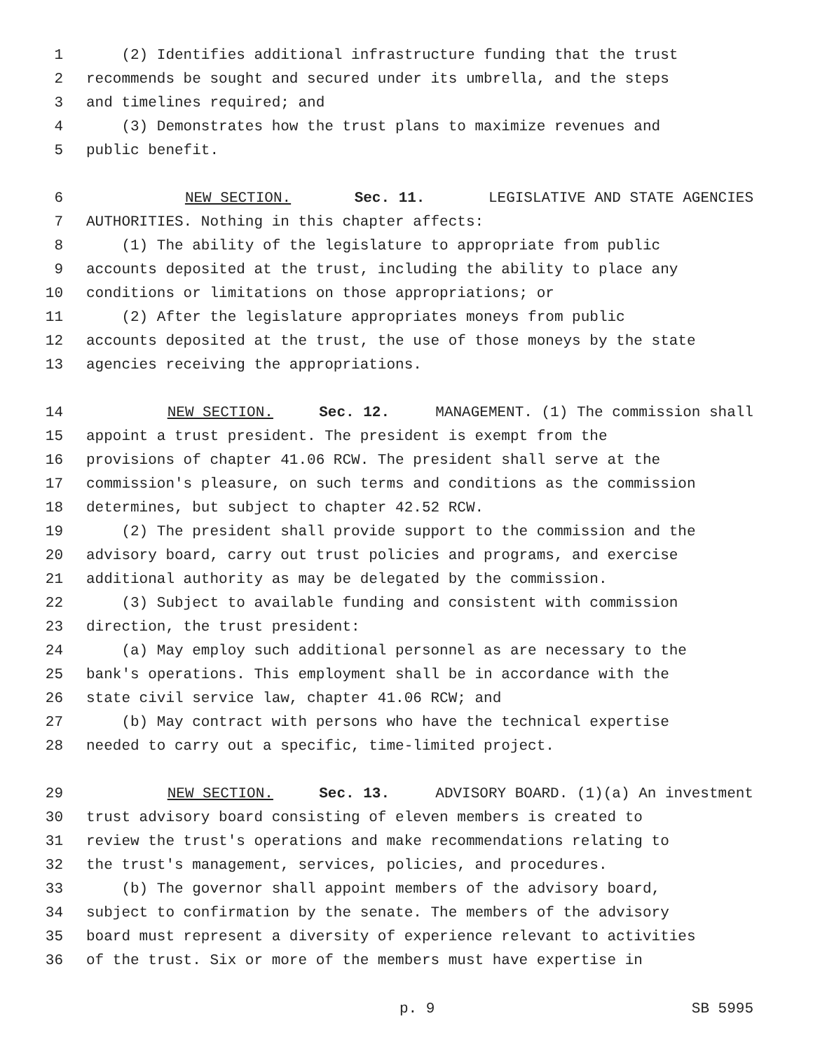1 (2) Identifies additional infrastructure funding that the trust
2 recommends be sought and secured under its umbrella, and the steps
3 and timelines required; and
4 (3) Demonstrates how the trust plans to maximize revenues and
5 public benefit.
6 NEW SECTION. Sec. 11. LEGISLATIVE AND STATE AGENCIES
7 AUTHORITIES. Nothing in this chapter affects:
8 (1) The ability of the legislature to appropriate from public
9 accounts deposited at the trust, including the ability to place any
10 conditions or limitations on those appropriations; or
11 (2) After the legislature appropriates moneys from public
12 accounts deposited at the trust, the use of those moneys by the state
13 agencies receiving the appropriations.
14 NEW SECTION. Sec. 12. MANAGEMENT. (1) The commission shall
15 appoint a trust president. The president is exempt from the
16 provisions of chapter 41.06 RCW. The president shall serve at the
17 commission's pleasure, on such terms and conditions as the commission
18 determines, but subject to chapter 42.52 RCW.
19 (2) The president shall provide support to the commission and the
20 advisory board, carry out trust policies and programs, and exercise
21 additional authority as may be delegated by the commission.
22 (3) Subject to available funding and consistent with commission
23 direction, the trust president:
24 (a) May employ such additional personnel as are necessary to the
25 bank's operations. This employment shall be in accordance with the
26 state civil service law, chapter 41.06 RCW; and
27 (b) May contract with persons who have the technical expertise
28 needed to carry out a specific, time-limited project.
29 NEW SECTION. Sec. 13. ADVISORY BOARD. (1)(a) An investment
30 trust advisory board consisting of eleven members is created to
31 review the trust's operations and make recommendations relating to
32 the trust's management, services, policies, and procedures.
33 (b) The governor shall appoint members of the advisory board,
34 subject to confirmation by the senate. The members of the advisory
35 board must represent a diversity of experience relevant to activities
36 of the trust. Six or more of the members must have expertise in
p. 9 SB 5995